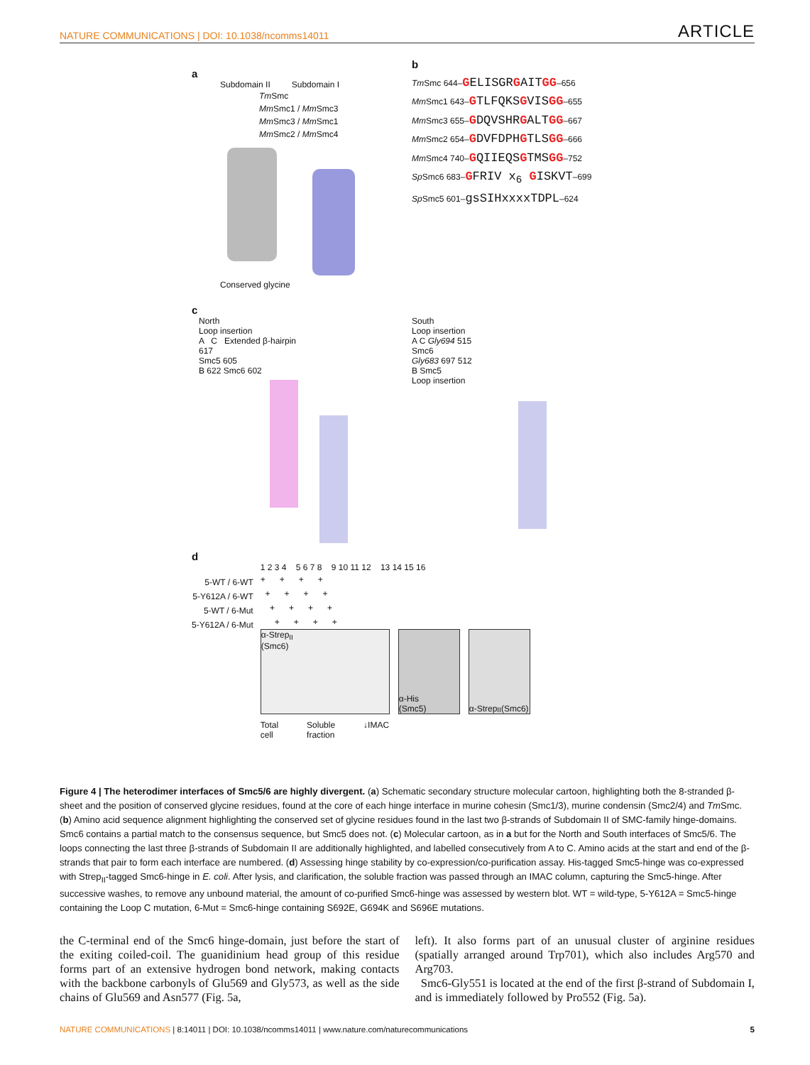NATURE COMMUNICATIONS | DOI: 10.1038/ncomms14011 ARTICLE
a
Subdomain II Subdomain I
Tm Smc
Mm Smc1 / Mm Smc3
Mm Smc3 / Mm Smc1
Mm Smc2 / Mm Smc4
Conserved glycine
b
Tm Smc 644–GELISGRGAITGG–656
Mm Smc1 643–GTLFQKSGVISGG–655
Mm Smc3 655–GDQVSHRGALTGG–667
Mm Smc2 654–GDVFDPHGTLSGG–666
Mm Smc4 740–GQIIEQSGTMSGG–752
Sp Smc6 683–GFRIV x<sub>6</sub> GISKVT–699
Sp Smc5 601–gsSIHxxxxTDPL–624
c
North
Loop insertion
A C Extended β-hairpin
617
Smc5 605
B 622 Smc6 602
South
Loop insertion
A C Gly694 515
Smc6
Gly683 697 512
B Smc5
Loop insertion
d
5-WT / 6-WT
5-Y612A / 6-WT
5-WT / 6-Mut
5-Y612A / 6-Mut
1 2 3 4 5 6 7 8 9 10 11 12 13 14 15 16
+ + + +
+ + + +
+ + + +
+ + + +
α-Strep<sub>II</sub>
(Smc6)
α-His
(Smc5)
α-Strep<sub>II</sub>
(Smc6)
Total
cell Soluble
fraction ↓IMAC
Figure 4 | The heterodimer interfaces of Smc5/6 are highly divergent. (a) Schematic secondary structure molecular cartoon, highlighting both the 8-stranded β-sheet and the position of conserved glycine residues, found at the core of each hinge interface in murine cohesin (Smc1/3), murine condensin (Smc2/4) and Tm Smc. (b) Amino acid sequence alignment highlighting the conserved set of glycine residues found in the last two β-strands of Subdomain II of SMC-family hinge-domains. Smc6 contains a partial match to the consensus sequence, but Smc5 does not. (c) Molecular cartoon, as in a but for the North and South interfaces of Smc5/6. The loops connecting the last three β-strands of Subdomain II are additionally highlighted, and labelled consecutively from A to C. Amino acids at the start and end of the β-strands that pair to form each interface are numbered. (d) Assessing hinge stability by co-expression/co-purification assay. His-tagged Smc5-hinge was co-expressed with Strep<sub>II</sub>-tagged Smc6-hinge in E. coli. After lysis, and clarification, the soluble fraction was passed through an IMAC column, capturing the Smc5-hinge. After successive washes, to remove any unbound material, the amount of co-purified Smc6-hinge was assessed by western blot. WT = wild-type, 5-Y612A = Smc5-hinge containing the Loop C mutation, 6-Mut = Smc6-hinge containing S692E, G694K and S696E mutations.
the C-terminal end of the Smc6 hinge-domain, just before the start of the exiting coiled-coil. The guanidinium head group of this residue forms part of an extensive hydrogen bond network, making contacts with the backbone carbonyls of Glu569 and Gly573, as well as the side chains of Glu569 and Asn577 (Fig. 5a,
left). It also forms part of an unusual cluster of arginine residues (spatially arranged around Trp701), which also includes Arg570 and Arg703.
Smc6-Gly551 is located at the end of the first β-strand of Subdomain I, and is immediately followed by Pro552 (Fig. 5a).
NATURE COMMUNICATIONS | 8:14011 | DOI: 10.1038/ncomms14011 | www.nature.com/naturecommunications 5